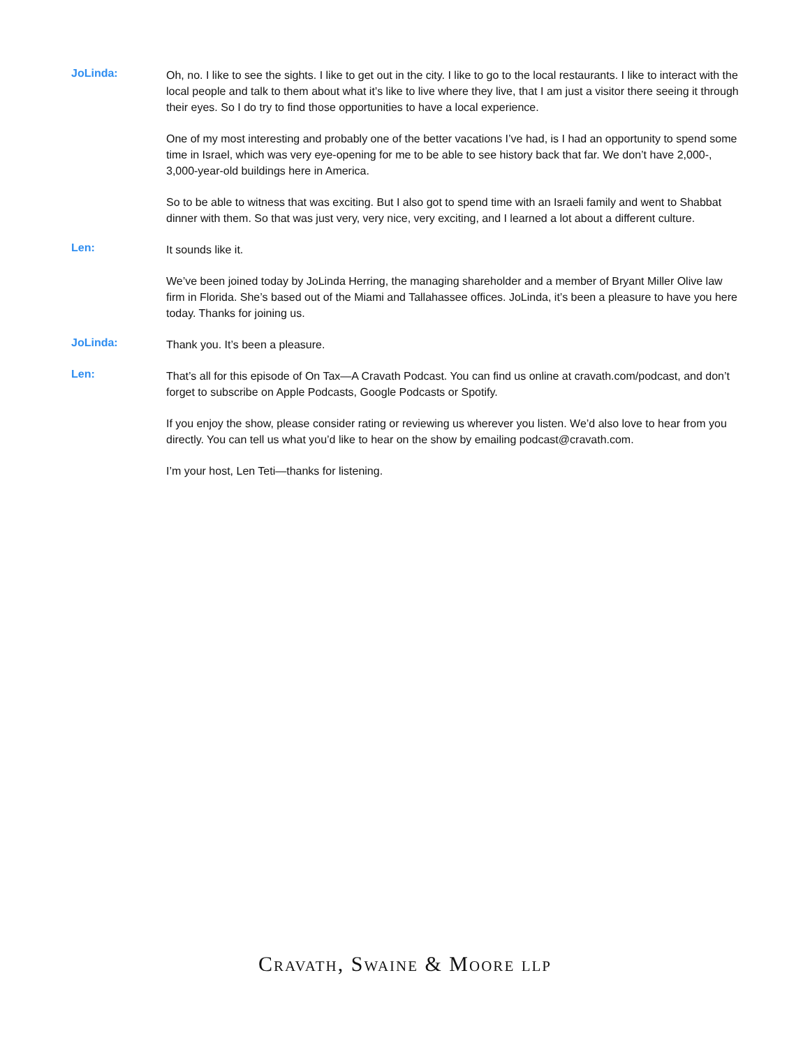JoLinda:
Oh, no. I like to see the sights. I like to get out in the city. I like to go to the local restaurants. I like to interact with the local people and talk to them about what it’s like to live where they live, that I am just a visitor there seeing it through their eyes. So I do try to find those opportunities to have a local experience.
One of my most interesting and probably one of the better vacations I’ve had, is I had an opportunity to spend some time in Israel, which was very eye-opening for me to be able to see history back that far. We don’t have 2,000-, 3,000-year-old buildings here in America.
So to be able to witness that was exciting. But I also got to spend time with an Israeli family and went to Shabbat dinner with them. So that was just very, very nice, very exciting, and I learned a lot about a different culture.
Len:
It sounds like it.
We’ve been joined today by JoLinda Herring, the managing shareholder and a member of Bryant Miller Olive law firm in Florida. She’s based out of the Miami and Tallahassee offices. JoLinda, it’s been a pleasure to have you here today. Thanks for joining us.
JoLinda:
Thank you. It’s been a pleasure.
Len:
That’s all for this episode of On Tax—A Cravath Podcast. You can find us online at cravath.com/podcast, and don’t forget to subscribe on Apple Podcasts, Google Podcasts or Spotify.
If you enjoy the show, please consider rating or reviewing us wherever you listen. We’d also love to hear from you directly. You can tell us what you’d like to hear on the show by emailing podcast@cravath.com.
I’m your host, Len Teti—thanks for listening.
Cravath, Swaine & Moore llp